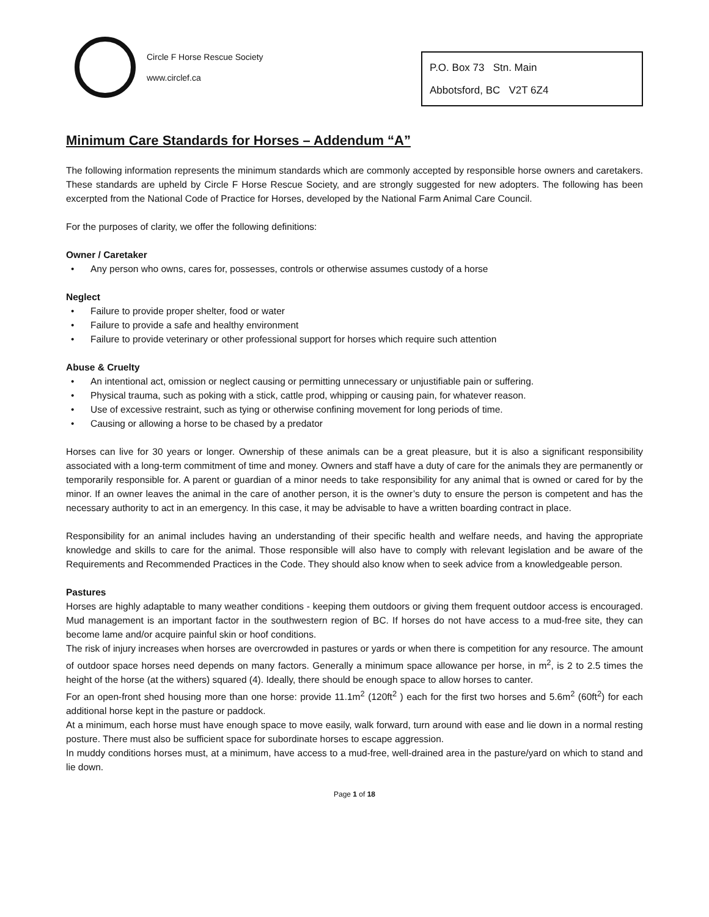Circle F Horse Rescue Society
www.circlef.ca
P.O. Box 73 Stn. Main
Abbotsford, BC V2T 6Z4
Minimum Care Standards for Horses – Addendum “A”
The following information represents the minimum standards which are commonly accepted by responsible horse owners and caretakers. These standards are upheld by Circle F Horse Rescue Society, and are strongly suggested for new adopters. The following has been excerpted from the National Code of Practice for Horses, developed by the National Farm Animal Care Council.
For the purposes of clarity, we offer the following definitions:
Owner / Caretaker
• Any person who owns, cares for, possesses, controls or otherwise assumes custody of a horse
Neglect
• Failure to provide proper shelter, food or water
• Failure to provide a safe and healthy environment
• Failure to provide veterinary or other professional support for horses which require such attention
Abuse & Cruelty
• An intentional act, omission or neglect causing or permitting unnecessary or unjustifiable pain or suffering.
• Physical trauma, such as poking with a stick, cattle prod, whipping or causing pain, for whatever reason.
• Use of excessive restraint, such as tying or otherwise confining movement for long periods of time.
• Causing or allowing a horse to be chased by a predator
Horses can live for 30 years or longer. Ownership of these animals can be a great pleasure, but it is also a significant responsibility associated with a long-term commitment of time and money. Owners and staff have a duty of care for the animals they are permanently or temporarily responsible for. A parent or guardian of a minor needs to take responsibility for any animal that is owned or cared for by the minor. If an owner leaves the animal in the care of another person, it is the owner’s duty to ensure the person is competent and has the necessary authority to act in an emergency. In this case, it may be advisable to have a written boarding contract in place.
Responsibility for an animal includes having an understanding of their specific health and welfare needs, and having the appropriate knowledge and skills to care for the animal. Those responsible will also have to comply with relevant legislation and be aware of the Requirements and Recommended Practices in the Code. They should also know when to seek advice from a knowledgeable person.
Pastures
Horses are highly adaptable to many weather conditions - keeping them outdoors or giving them frequent outdoor access is encouraged. Mud management is an important factor in the southwestern region of BC. If horses do not have access to a mud-free site, they can become lame and/or acquire painful skin or hoof conditions.
The risk of injury increases when horses are overcrowded in pastures or yards or when there is competition for any resource. The amount of outdoor space horses need depends on many factors. Generally a minimum space allowance per horse, in m<sup>2</sup>, is 2 to 2.5 times the height of the horse (at the withers) squared (4). Ideally, there should be enough space to allow horses to canter.
For an open-front shed housing more than one horse: provide 11.1m<sup>2</sup> (120ft<sup>2</sup> ) each for the first two horses and 5.6m<sup>2</sup> (60ft<sup>2</sup>) for each additional horse kept in the pasture or paddock.
At a minimum, each horse must have enough space to move easily, walk forward, turn around with ease and lie down in a normal resting posture. There must also be sufficient space for subordinate horses to escape aggression.
In muddy conditions horses must, at a minimum, have access to a mud-free, well-drained area in the pasture/yard on which to stand and lie down.
Page 1 of 18